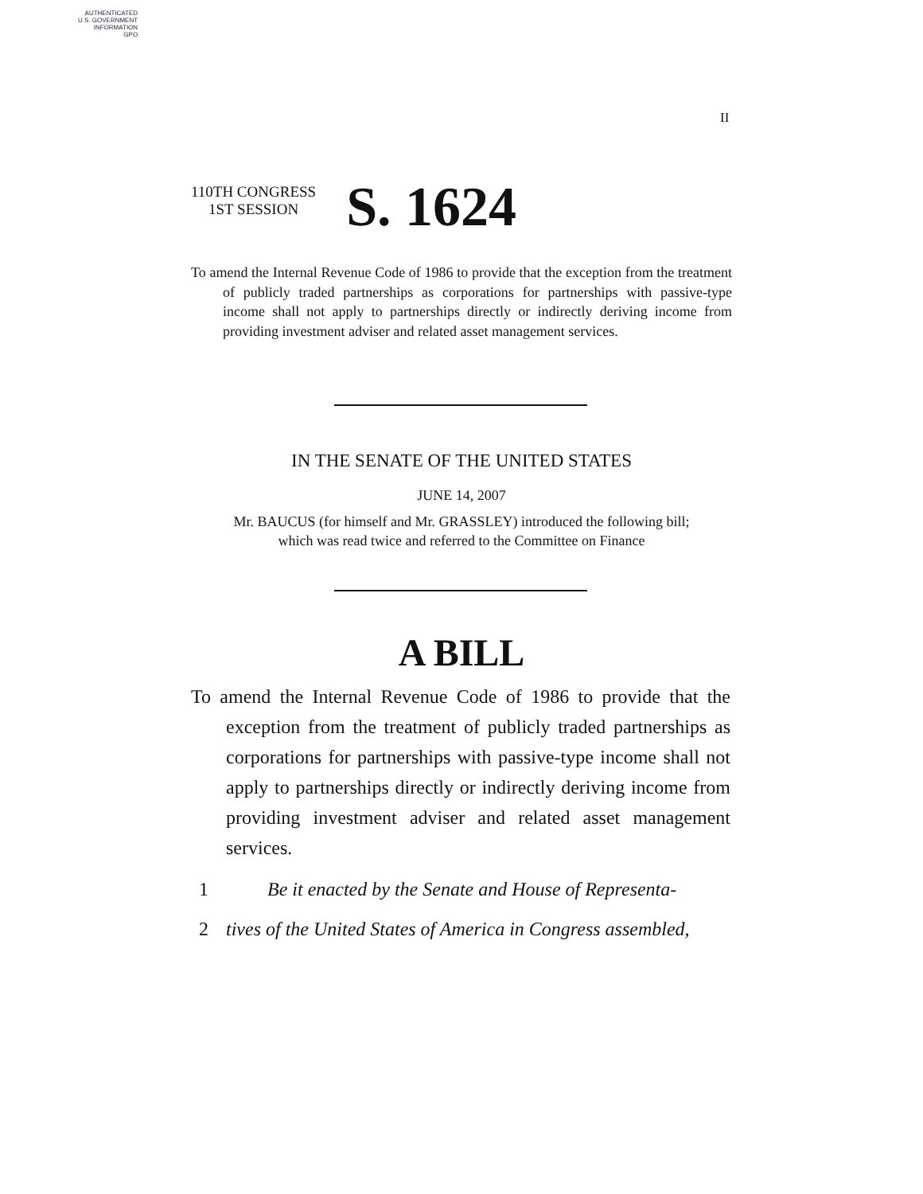AUTHENTICATED
U.S. GOVERNMENT
INFORMATION
GPO
II
110TH CONGRESS
1ST SESSION
S. 1624
To amend the Internal Revenue Code of 1986 to provide that the exception from the treatment of publicly traded partnerships as corporations for partnerships with passive-type income shall not apply to partnerships directly or indirectly deriving income from providing investment adviser and related asset management services.
IN THE SENATE OF THE UNITED STATES
JUNE 14, 2007
Mr. BAUCUS (for himself and Mr. GRASSLEY) introduced the following bill;
which was read twice and referred to the Committee on Finance
A BILL
To amend the Internal Revenue Code of 1986 to provide that the exception from the treatment of publicly traded partnerships as corporations for partnerships with passive-type income shall not apply to partnerships directly or indirectly deriving income from providing investment adviser and related asset management services.
1 Be it enacted by the Senate and House of Representa-
2 tives of the United States of America in Congress assembled,